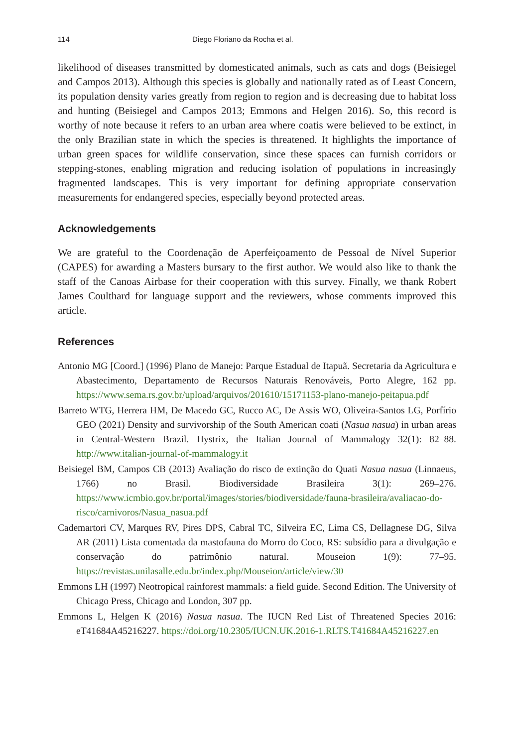114 Diego Floriano da Rocha et al.
likelihood of diseases transmitted by domesticated animals, such as cats and dogs (Beisiegel and Campos 2013). Although this species is globally and nationally rated as of Least Concern, its population density varies greatly from region to region and is decreasing due to habitat loss and hunting (Beisiegel and Campos 2013; Emmons and Helgen 2016). So, this record is worthy of note because it refers to an urban area where coatis were believed to be extinct, in the only Brazilian state in which the species is threatened. It highlights the importance of urban green spaces for wildlife conservation, since these spaces can furnish corridors or stepping-stones, enabling migration and reducing isolation of populations in increasingly fragmented landscapes. This is very important for defining appropriate conservation measurements for endangered species, especially beyond protected areas.
Acknowledgements
We are grateful to the Coordenação de Aperfeiçoamento de Pessoal de Nível Superior (CAPES) for awarding a Masters bursary to the first author. We would also like to thank the staff of the Canoas Airbase for their cooperation with this survey. Finally, we thank Robert James Coulthard for language support and the reviewers, whose comments improved this article.
References
Antonio MG [Coord.] (1996) Plano de Manejo: Parque Estadual de Itapuã. Secretaria da Agricultura e Abastecimento, Departamento de Recursos Naturais Renováveis, Porto Alegre, 162 pp. https://www.sema.rs.gov.br/upload/arquivos/201610/15171153-plano-manejo-peitapua.pdf
Barreto WTG, Herrera HM, De Macedo GC, Rucco AC, De Assis WO, Oliveira-Santos LG, Porfírio GEO (2021) Density and survivorship of the South American coati (Nasua nasua) in urban areas in Central-Western Brazil. Hystrix, the Italian Journal of Mammalogy 32(1): 82–88. http://www.italian-journal-of-mammalogy.it
Beisiegel BM, Campos CB (2013) Avaliação do risco de extinção do Quati Nasua nasua (Linnaeus, 1766) no Brasil. Biodiversidade Brasileira 3(1): 269–276. https://www.icmbio.gov.br/portal/images/stories/biodiversidade/fauna-brasileira/avaliacao-do-risco/carnivoros/Nasua_nasua.pdf
Cademartori CV, Marques RV, Pires DPS, Cabral TC, Silveira EC, Lima CS, Dellagnese DG, Silva AR (2011) Lista comentada da mastofauna do Morro do Coco, RS: subsídio para a divulgação e conservação do patrimônio natural. Mouseion 1(9): 77–95. https://revistas.unilasalle.edu.br/index.php/Mouseion/article/view/30
Emmons LH (1997) Neotropical rainforest mammals: a field guide. Second Edition. The University of Chicago Press, Chicago and London, 307 pp.
Emmons L, Helgen K (2016) Nasua nasua. The IUCN Red List of Threatened Species 2016: eT41684A45216227. https://doi.org/10.2305/IUCN.UK.2016-1.RLTS.T41684A45216227.en